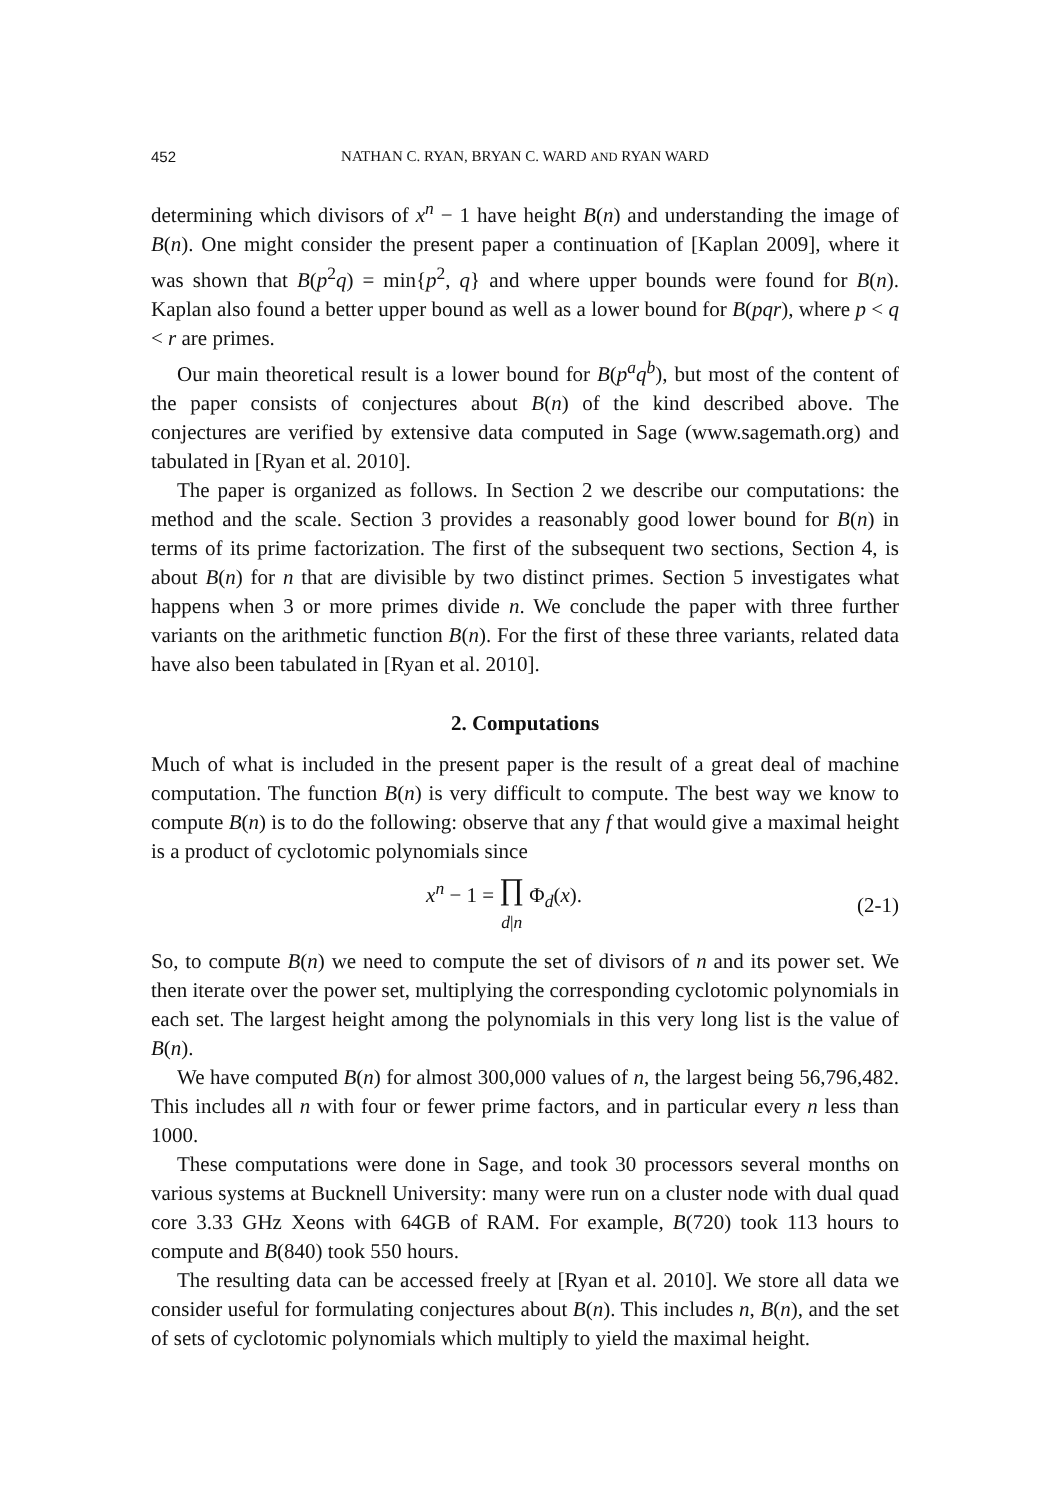452 NATHAN C. RYAN, BRYAN C. WARD AND RYAN WARD
determining which divisors of x<sup>n</sup> − 1 have height B(n) and understanding the image of B(n). One might consider the present paper a continuation of [Kaplan 2009], where it was shown that B(p<sup>2</sup>q) = min{p<sup>2</sup>, q} and where upper bounds were found for B(n). Kaplan also found a better upper bound as well as a lower bound for B(pqr), where p < q < r are primes.
Our main theoretical result is a lower bound for B(p<sup>a</sup>q<sup>b</sup>), but most of the content of the paper consists of conjectures about B(n) of the kind described above. The conjectures are verified by extensive data computed in Sage (www.sagemath.org) and tabulated in [Ryan et al. 2010].
The paper is organized as follows. In Section 2 we describe our computations: the method and the scale. Section 3 provides a reasonably good lower bound for B(n) in terms of its prime factorization. The first of the subsequent two sections, Section 4, is about B(n) for n that are divisible by two distinct primes. Section 5 investigates what happens when 3 or more primes divide n. We conclude the paper with three further variants on the arithmetic function B(n). For the first of these three variants, related data have also been tabulated in [Ryan et al. 2010].
2. Computations
Much of what is included in the present paper is the result of a great deal of machine computation. The function B(n) is very difficult to compute. The best way we know to compute B(n) is to do the following: observe that any f that would give a maximal height is a product of cyclotomic polynomials since
x<sup>n</sup> − 1 = ∏
d|n Φ<sub>d</sub>(x). (2-1)
So, to compute B(n) we need to compute the set of divisors of n and its power set. We then iterate over the power set, multiplying the corresponding cyclotomic polynomials in each set. The largest height among the polynomials in this very long list is the value of B(n).
We have computed B(n) for almost 300,000 values of n, the largest being 56,796,482. This includes all n with four or fewer prime factors, and in particular every n less than 1000.
These computations were done in Sage, and took 30 processors several months on various systems at Bucknell University: many were run on a cluster node with dual quad core 3.33 GHz Xeons with 64GB of RAM. For example, B(720) took 113 hours to compute and B(840) took 550 hours.
The resulting data can be accessed freely at [Ryan et al. 2010]. We store all data we consider useful for formulating conjectures about B(n). This includes n, B(n), and the set of sets of cyclotomic polynomials which multiply to yield the maximal height.